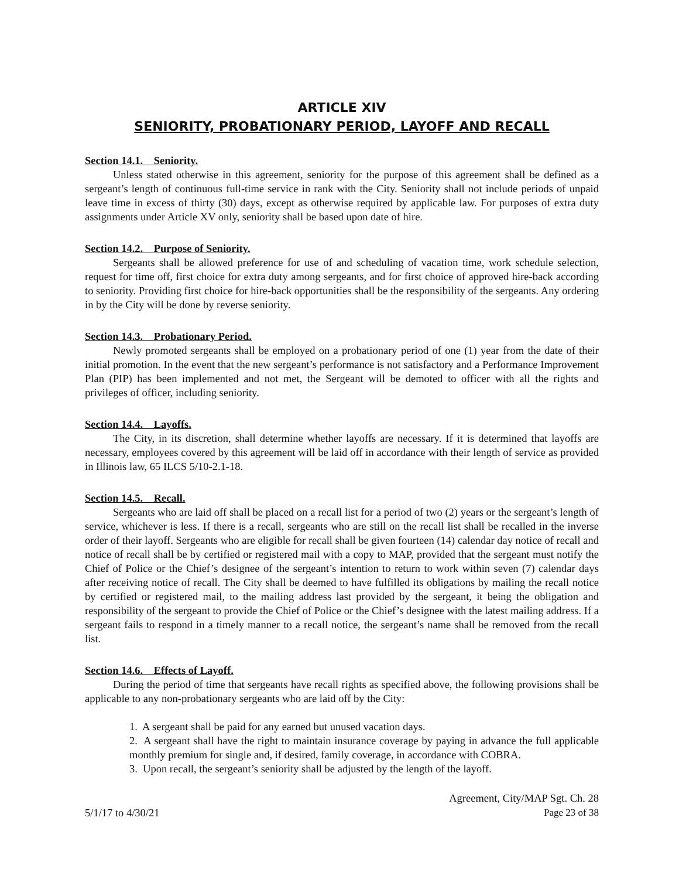ARTICLE XIV
SENIORITY, PROBATIONARY PERIOD, LAYOFF AND RECALL
Section 14.1. Seniority.
Unless stated otherwise in this agreement, seniority for the purpose of this agreement shall be defined as a sergeant’s length of continuous full-time service in rank with the City. Seniority shall not include periods of unpaid leave time in excess of thirty (30) days, except as otherwise required by applicable law. For purposes of extra duty assignments under Article XV only, seniority shall be based upon date of hire.
Section 14.2. Purpose of Seniority.
Sergeants shall be allowed preference for use of and scheduling of vacation time, work schedule selection, request for time off, first choice for extra duty among sergeants, and for first choice of approved hire-back according to seniority. Providing first choice for hire-back opportunities shall be the responsibility of the sergeants. Any ordering in by the City will be done by reverse seniority.
Section 14.3. Probationary Period.
Newly promoted sergeants shall be employed on a probationary period of one (1) year from the date of their initial promotion. In the event that the new sergeant’s performance is not satisfactory and a Performance Improvement Plan (PIP) has been implemented and not met, the Sergeant will be demoted to officer with all the rights and privileges of officer, including seniority.
Section 14.4. Layoffs.
The City, in its discretion, shall determine whether layoffs are necessary. If it is determined that layoffs are necessary, employees covered by this agreement will be laid off in accordance with their length of service as provided in Illinois law, 65 ILCS 5/10-2.1-18.
Section 14.5. Recall.
Sergeants who are laid off shall be placed on a recall list for a period of two (2) years or the sergeant’s length of service, whichever is less. If there is a recall, sergeants who are still on the recall list shall be recalled in the inverse order of their layoff. Sergeants who are eligible for recall shall be given fourteen (14) calendar day notice of recall and notice of recall shall be by certified or registered mail with a copy to MAP, provided that the sergeant must notify the Chief of Police or the Chief’s designee of the sergeant’s intention to return to work within seven (7) calendar days after receiving notice of recall. The City shall be deemed to have fulfilled its obligations by mailing the recall notice by certified or registered mail, to the mailing address last provided by the sergeant, it being the obligation and responsibility of the sergeant to provide the Chief of Police or the Chief’s designee with the latest mailing address. If a sergeant fails to respond in a timely manner to a recall notice, the sergeant’s name shall be removed from the recall list.
Section 14.6. Effects of Layoff.
During the period of time that sergeants have recall rights as specified above, the following provisions shall be applicable to any non-probationary sergeants who are laid off by the City:
1. A sergeant shall be paid for any earned but unused vacation days.
2. A sergeant shall have the right to maintain insurance coverage by paying in advance the full applicable monthly premium for single and, if desired, family coverage, in accordance with COBRA.
3. Upon recall, the sergeant’s seniority shall be adjusted by the length of the layoff.
5/1/17 to 4/30/21
Agreement, City/MAP Sgt. Ch. 28
Page 23 of 38